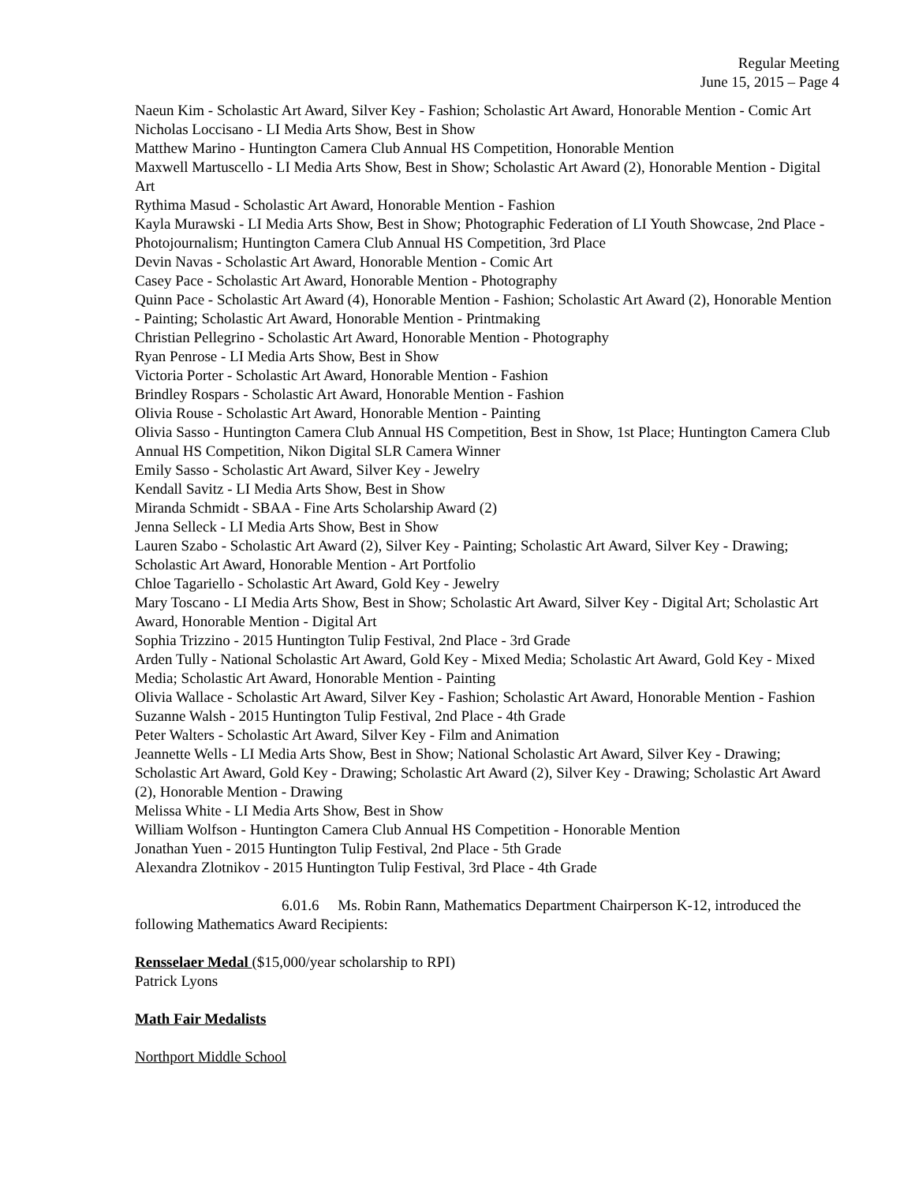Regular Meeting
June 15, 2015 – Page 4
Naeun Kim - Scholastic Art Award, Silver Key - Fashion; Scholastic Art Award, Honorable Mention - Comic Art
Nicholas Loccisano - LI Media Arts Show, Best in Show
Matthew Marino - Huntington Camera Club Annual HS Competition, Honorable Mention
Maxwell Martuscello - LI Media Arts Show, Best in Show; Scholastic Art Award (2), Honorable Mention - Digital Art
Rythima Masud - Scholastic Art Award, Honorable Mention - Fashion
Kayla Murawski - LI Media Arts Show, Best in Show; Photographic Federation of LI Youth Showcase, 2nd Place - Photojournalism; Huntington Camera Club Annual HS Competition, 3rd Place
Devin Navas - Scholastic Art Award, Honorable Mention - Comic Art
Casey Pace - Scholastic Art Award, Honorable Mention - Photography
Quinn Pace - Scholastic Art Award (4), Honorable Mention - Fashion; Scholastic Art Award (2), Honorable Mention - Painting; Scholastic Art Award, Honorable Mention - Printmaking
Christian Pellegrino - Scholastic Art Award, Honorable Mention - Photography
Ryan Penrose - LI Media Arts Show, Best in Show
Victoria Porter - Scholastic Art Award, Honorable Mention - Fashion
Brindley Rospars - Scholastic Art Award, Honorable Mention - Fashion
Olivia Rouse - Scholastic Art Award, Honorable Mention - Painting
Olivia Sasso - Huntington Camera Club Annual HS Competition, Best in Show, 1st Place; Huntington Camera Club Annual HS Competition, Nikon Digital SLR Camera Winner
Emily Sasso - Scholastic Art Award, Silver Key - Jewelry
Kendall Savitz - LI Media Arts Show, Best in Show
Miranda Schmidt - SBAA - Fine Arts Scholarship Award (2)
Jenna Selleck - LI Media Arts Show, Best in Show
Lauren Szabo - Scholastic Art Award (2), Silver Key - Painting; Scholastic Art Award, Silver Key - Drawing; Scholastic Art Award, Honorable Mention - Art Portfolio
Chloe Tagariello - Scholastic Art Award, Gold Key - Jewelry
Mary Toscano - LI Media Arts Show, Best in Show; Scholastic Art Award, Silver Key - Digital Art; Scholastic Art Award, Honorable Mention - Digital Art
Sophia Trizzino - 2015 Huntington Tulip Festival, 2nd Place - 3rd Grade
Arden Tully - National Scholastic Art Award, Gold Key - Mixed Media; Scholastic Art Award, Gold Key - Mixed Media; Scholastic Art Award, Honorable Mention - Painting
Olivia Wallace - Scholastic Art Award, Silver Key - Fashion; Scholastic Art Award, Honorable Mention - Fashion
Suzanne Walsh - 2015 Huntington Tulip Festival, 2nd Place - 4th Grade
Peter Walters - Scholastic Art Award, Silver Key - Film and Animation
Jeannette Wells - LI Media Arts Show, Best in Show; National Scholastic Art Award, Silver Key - Drawing; Scholastic Art Award, Gold Key - Drawing; Scholastic Art Award (2), Silver Key - Drawing; Scholastic Art Award (2), Honorable Mention - Drawing
Melissa White - LI Media Arts Show, Best in Show
William Wolfson - Huntington Camera Club Annual HS Competition - Honorable Mention
Jonathan Yuen - 2015 Huntington Tulip Festival, 2nd Place - 5th Grade
Alexandra Zlotnikov - 2015 Huntington Tulip Festival, 3rd Place - 4th Grade
6.01.6 Ms. Robin Rann, Mathematics Department Chairperson K-12, introduced the following Mathematics Award Recipients:
Rensselaer Medal ($15,000/year scholarship to RPI)
Patrick Lyons
Math Fair Medalists
Northport Middle School